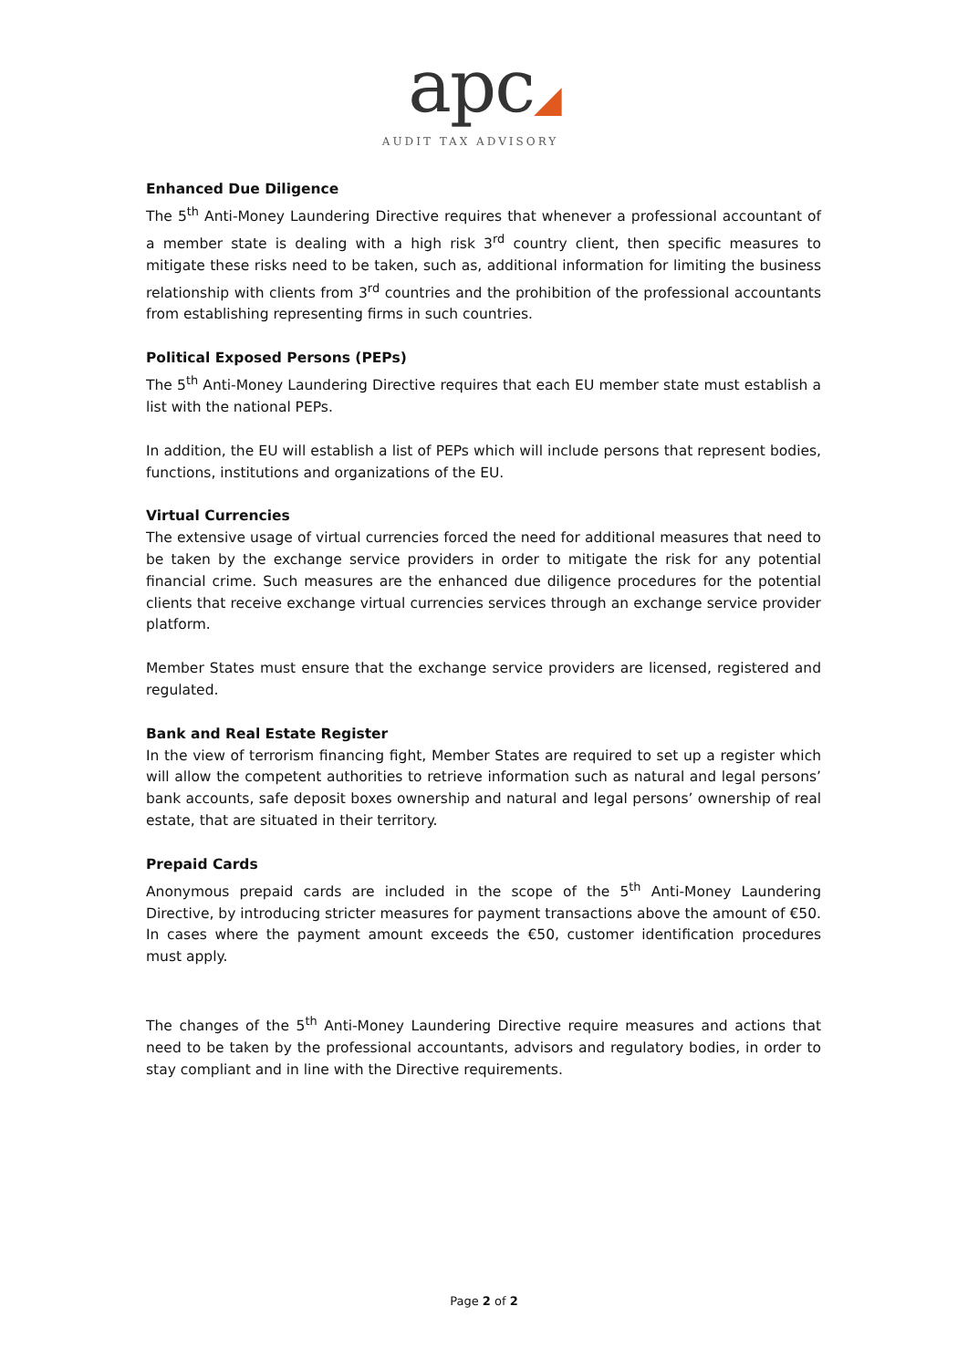apc◢
AUDIT TAX ADVISORY
Enhanced Due Diligence
The 5<sup>th</sup> Anti-Money Laundering Directive requires that whenever a professional accountant of a member state is dealing with a high risk 3<sup>rd</sup> country client, then specific measures to mitigate these risks need to be taken, such as, additional information for limiting the business relationship with clients from 3<sup>rd</sup> countries and the prohibition of the professional accountants from establishing representing firms in such countries.
Political Exposed Persons (PEPs)
The 5<sup>th</sup> Anti-Money Laundering Directive requires that each EU member state must establish a list with the national PEPs.
In addition, the EU will establish a list of PEPs which will include persons that represent bodies, functions, institutions and organizations of the EU.
Virtual Currencies
The extensive usage of virtual currencies forced the need for additional measures that need to be taken by the exchange service providers in order to mitigate the risk for any potential financial crime. Such measures are the enhanced due diligence procedures for the potential clients that receive exchange virtual currencies services through an exchange service provider platform.
Member States must ensure that the exchange service providers are licensed, registered and regulated.
Bank and Real Estate Register
In the view of terrorism financing fight, Member States are required to set up a register which will allow the competent authorities to retrieve information such as natural and legal persons’ bank accounts, safe deposit boxes ownership and natural and legal persons’ ownership of real estate, that are situated in their territory.
Prepaid Cards
Anonymous prepaid cards are included in the scope of the 5<sup>th</sup> Anti-Money Laundering Directive, by introducing stricter measures for payment transactions above the amount of €50. In cases where the payment amount exceeds the €50, customer identification procedures must apply.
The changes of the 5<sup>th</sup> Anti-Money Laundering Directive require measures and actions that need to be taken by the professional accountants, advisors and regulatory bodies, in order to stay compliant and in line with the Directive requirements.
Page 2 of 2